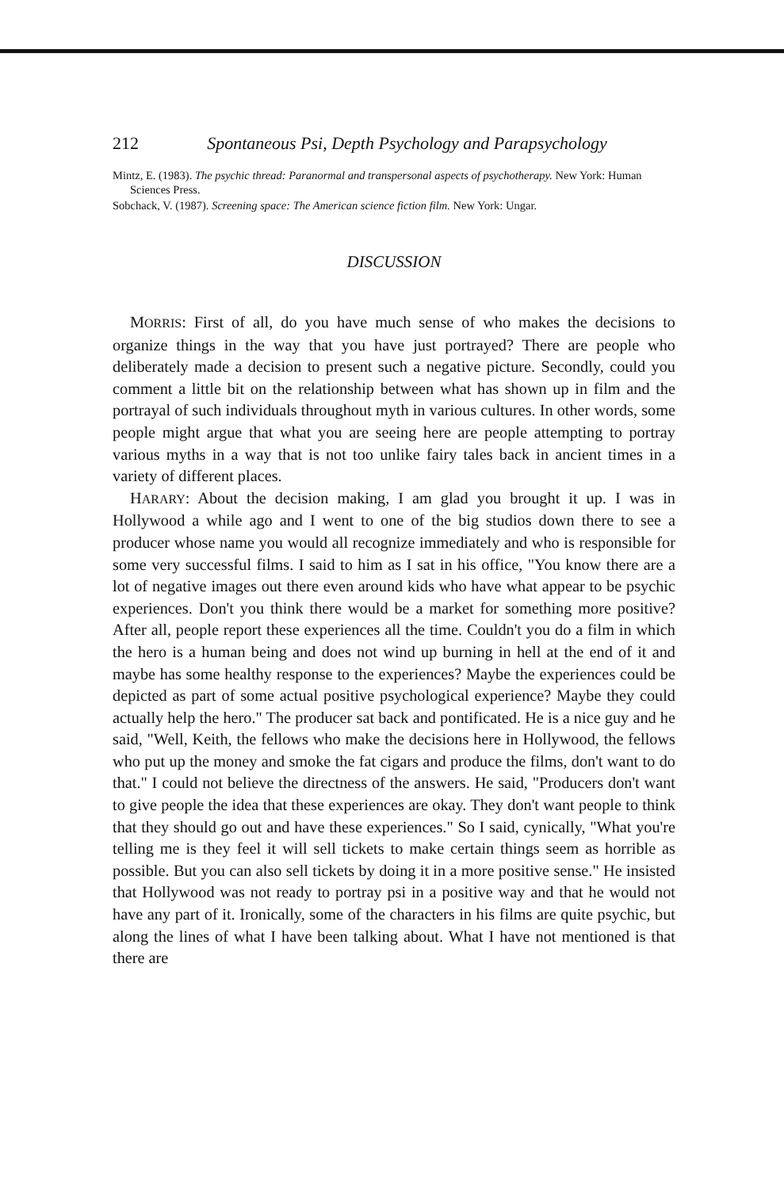212 Spontaneous Psi, Depth Psychology and Parapsychology
Mintz, E. (1983). The psychic thread: Paranormal and transpersonal aspects of psychotherapy. New York: Human Sciences Press.
Sobchack, V. (1987). Screening space: The American science fiction film. New York: Ungar.
DISCUSSION
MORRIS: First of all, do you have much sense of who makes the decisions to organize things in the way that you have just portrayed? There are people who deliberately made a decision to present such a negative picture. Secondly, could you comment a little bit on the relationship between what has shown up in film and the portrayal of such individuals throughout myth in various cultures. In other words, some people might argue that what you are seeing here are people attempting to portray various myths in a way that is not too unlike fairy tales back in ancient times in a variety of different places.
HARARY: About the decision making, I am glad you brought it up. I was in Hollywood a while ago and I went to one of the big studios down there to see a producer whose name you would all recognize immediately and who is responsible for some very successful films. I said to him as I sat in his office, "You know there are a lot of negative images out there even around kids who have what appear to be psychic experiences. Don't you think there would be a market for something more positive? After all, people report these experiences all the time. Couldn't you do a film in which the hero is a human being and does not wind up burning in hell at the end of it and maybe has some healthy response to the experiences? Maybe the experiences could be depicted as part of some actual positive psychological experience? Maybe they could actually help the hero." The producer sat back and pontificated. He is a nice guy and he said, "Well, Keith, the fellows who make the decisions here in Hollywood, the fellows who put up the money and smoke the fat cigars and produce the films, don't want to do that." I could not believe the directness of the answers. He said, "Producers don't want to give people the idea that these experiences are okay. They don't want people to think that they should go out and have these experiences." So I said, cynically, "What you're telling me is they feel it will sell tickets to make certain things seem as horrible as possible. But you can also sell tickets by doing it in a more positive sense." He insisted that Hollywood was not ready to portray psi in a positive way and that he would not have any part of it. Ironically, some of the characters in his films are quite psychic, but along the lines of what I have been talking about. What I have not mentioned is that there are